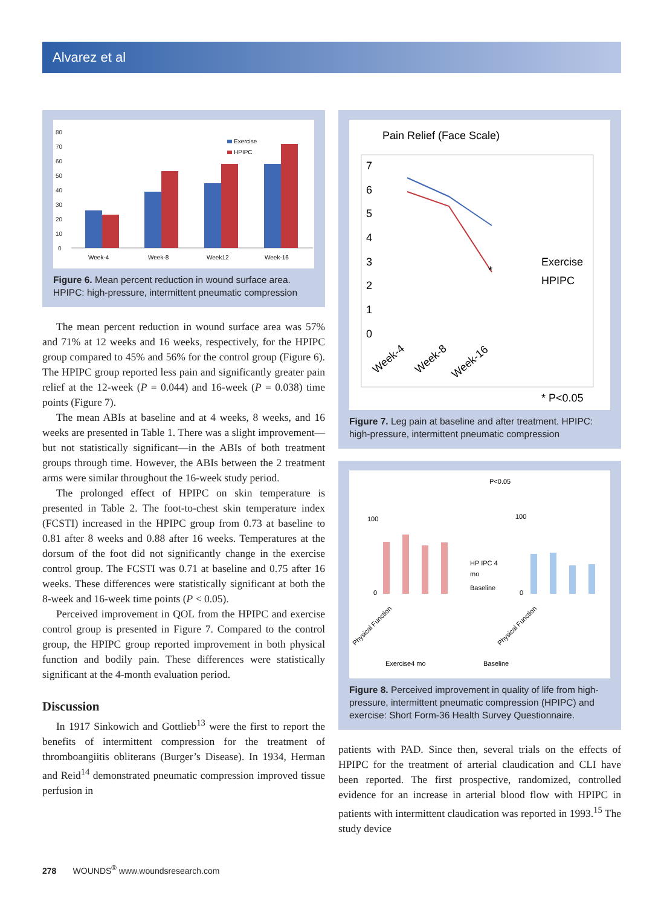Alvarez et al
80
70
60
50
40
30
20
10
0
Exercise
HPIPC
Week-4
Week-8
Week12
Week-16
Figure 6. Mean percent reduction in wound surface area. HPIPC: high-pressure, intermittent pneumatic compression
The mean percent reduction in wound surface area was 57% and 71% at 12 weeks and 16 weeks, respectively, for the HPIPC group compared to 45% and 56% for the control group (Figure 6). The HPIPC group reported less pain and significantly greater pain relief at the 12-week (P = 0.044) and 16-week (P = 0.038) time points (Figure 7).
The mean ABIs at baseline and at 4 weeks, 8 weeks, and 16 weeks are presented in Table 1. There was a slight improvement—but not statistically significant—in the ABIs of both treatment groups through time. However, the ABIs between the 2 treatment arms were similar throughout the 16-week study period.
The prolonged effect of HPIPC on skin temperature is presented in Table 2. The foot-to-chest skin temperature index (FCSTI) increased in the HPIPC group from 0.73 at baseline to 0.81 after 8 weeks and 0.88 after 16 weeks. Temperatures at the dorsum of the foot did not significantly change in the exercise control group. The FCSTI was 0.71 at baseline and 0.75 after 16 weeks. These differences were statistically significant at both the 8-week and 16-week time points (P < 0.05).
Perceived improvement in QOL from the HPIPC and exercise control group is presented in Figure 7. Compared to the control group, the HPIPC group reported improvement in both physical function and bodily pain. These differences were statistically significant at the 4-month evaluation period.
Discussion
In 1917 Sinkowich and Gottlieb<sup>13</sup> were the first to report the benefits of intermittent compression for the treatment of thromboangiitis obliterans (Burger’s Disease). In 1934, Herman and Reid<sup>14</sup> demonstrated pneumatic compression improved tissue perfusion in
Pain Relief (Face Scale)
7
6
5
4
3
2
1
0
*
Exercise
HPIPC
Week-4
Week-8
Week-16
* P<0.05
Figure 7. Leg pain at baseline and after treatment. HPIPC: high-pressure, intermittent pneumatic compression
P<0.05
HP IPC 4
mo
Baseline
100
100
0
0
Physical Function
Physical Function
Exercise4 mo
Baseline
Figure 8. Perceived improvement in quality of life from high-pressure, intermittent pneumatic compression (HPIPC) and exercise: Short Form-36 Health Survey Questionnaire.
patients with PAD. Since then, several trials on the effects of HPIPC for the treatment of arterial claudication and CLI have been reported. The first prospective, randomized, controlled evidence for an increase in arterial blood flow with HPIPC in patients with intermittent claudication was reported in 1993.<sup>15</sup> The study device
278 WOUNDS<sup>®</sup> www.woundsresearch.com